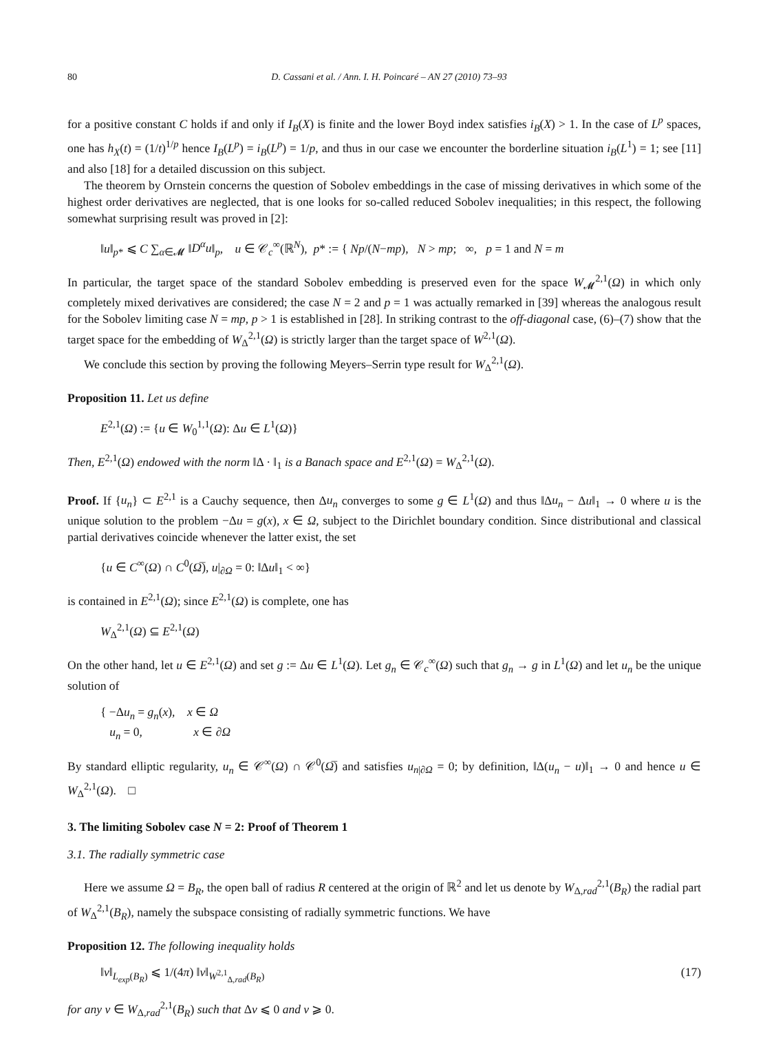80 D. Cassani et al. / Ann. I. H. Poincaré – AN 27 (2010) 73–93
for a positive constant C holds if and only if I<sub>B</sub>(X) is finite and the lower Boyd index satisfies i<sub>B</sub>(X) > 1. In the case of L<sup>p</sup> spaces, one has h<sub>X</sub>(t) = (1/t)<sup>1/p</sup> hence I<sub>B</sub>(L<sup>p</sup>) = i<sub>B</sub>(L<sup>p</sup>) = 1/p, and thus in our case we encounter the borderline situation i<sub>B</sub>(L<sup>1</sup>) = 1; see [11] and also [18] for a detailed discussion on this subject.
The theorem by Ornstein concerns the question of Sobolev embeddings in the case of missing derivatives in which some of the highest order derivatives are neglected, that is one looks for so-called reduced Sobolev inequalities; in this respect, the following somewhat surprising result was proved in [2]:
‖u‖<sub>p*</sub> ⩽ C ∑<sub>α∈𝓜</sub> ‖D<sup>α</sup>u‖<sub>p</sub>, u ∈ 𝒞<sub>c</sub><sup>∞</sup>(ℝ<sup>N</sup>), p* := { Np/(N−mp), N > mp; ∞, p = 1 and N = m
In particular, the target space of the standard Sobolev embedding is preserved even for the space W<sub>𝓜</sub><sup>2,1</sup>(Ω) in which only completely mixed derivatives are considered; the case N = 2 and p = 1 was actually remarked in [39] whereas the analogous result for the Sobolev limiting case N = mp, p > 1 is established in [28]. In striking contrast to the off-diagonal case, (6)–(7) show that the target space for the embedding of W<sub>Δ</sub><sup>2,1</sup>(Ω) is strictly larger than the target space of W<sup>2,1</sup>(Ω).
We conclude this section by proving the following Meyers–Serrin type result for W<sub>Δ</sub><sup>2,1</sup>(Ω).
Proposition 11. Let us define
E<sup>2,1</sup>(Ω) := {u ∈ W<sub>0</sub><sup>1,1</sup>(Ω): Δu ∈ L<sup>1</sup>(Ω)}
Then, E<sup>2,1</sup>(Ω) endowed with the norm ‖Δ · ‖<sub>1</sub> is a Banach space and E<sup>2,1</sup>(Ω) = W<sub>Δ</sub><sup>2,1</sup>(Ω).
Proof. If {u<sub>n</sub>} ⊂ E<sup>2,1</sup> is a Cauchy sequence, then Δu<sub>n</sub> converges to some g ∈ L<sup>1</sup>(Ω) and thus ‖Δu<sub>n</sub> − Δu‖<sub>1</sub> → 0 where u is the unique solution to the problem −Δu = g(x), x ∈ Ω, subject to the Dirichlet boundary condition. Since distributional and classical partial derivatives coincide whenever the latter exist, the set
{u ∈ C<sup>∞</sup>(Ω) ∩ C<sup>0</sup>(Ω̅), u|<sub>∂Ω</sub> = 0: ‖Δu‖<sub>1</sub> < ∞}
is contained in E<sup>2,1</sup>(Ω); since E<sup>2,1</sup>(Ω) is complete, one has
W<sub>Δ</sub><sup>2,1</sup>(Ω) ⊆ E<sup>2,1</sup>(Ω)
On the other hand, let u ∈ E<sup>2,1</sup>(Ω) and set g := Δu ∈ L<sup>1</sup>(Ω). Let g<sub>n</sub> ∈ 𝒞<sub>c</sub><sup>∞</sup>(Ω) such that g<sub>n</sub> → g in L<sup>1</sup>(Ω) and let u<sub>n</sub> be the unique solution of
{ −Δu<sub>n</sub> = g<sub>n</sub>(x), x ∈ Ω
u<sub>n</sub> = 0, x ∈ ∂Ω
By standard elliptic regularity, u<sub>n</sub> ∈ 𝒞<sup>∞</sup>(Ω) ∩ 𝒞<sup>0</sup>(Ω̅) and satisfies u<sub>n|∂Ω</sub> = 0; by definition, ‖Δ(u<sub>n</sub> − u)‖<sub>1</sub> → 0 and hence u ∈ W<sub>Δ</sub><sup>2,1</sup>(Ω). □
3. The limiting Sobolev case N = 2: Proof of Theorem 1
3.1. The radially symmetric case
Here we assume Ω = B<sub>R</sub>, the open ball of radius R centered at the origin of ℝ<sup>2</sup> and let us denote by W<sub>Δ,rad</sub><sup>2,1</sup>(B<sub>R</sub>) the radial part of W<sub>Δ</sub><sup>2,1</sup>(B<sub>R</sub>), namely the subspace consisting of radially symmetric functions. We have
Proposition 12. The following inequality holds
‖v‖<sub>L<sub>exp</sub>(B<sub>R</sub>)</sub> ⩽ 1/(4π) ‖v‖<sub>W<sup>2,1</sup><sub>Δ,rad</sub>(B<sub>R</sub>)</sub> (17)
for any v ∈ W<sub>Δ,rad</sub><sup>2,1</sup>(B<sub>R</sub>) such that Δv ⩽ 0 and v ⩾ 0.